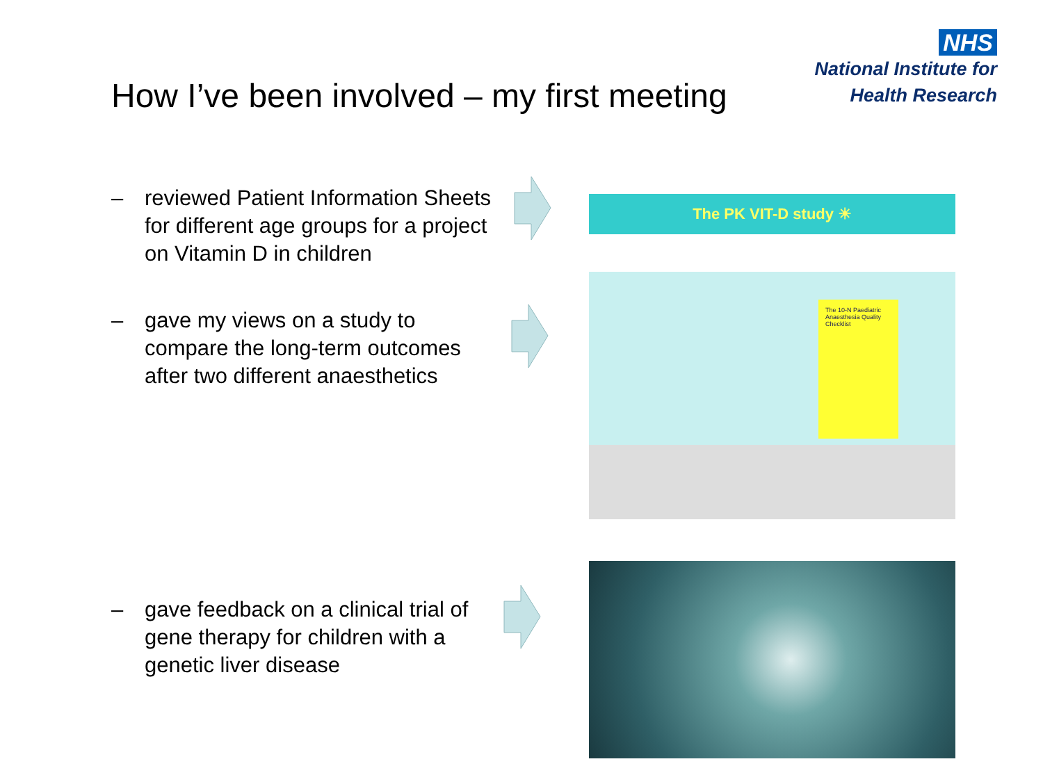NHS
National Institute for
Health Research
How I’ve been involved – my first meeting
– reviewed Patient Information Sheets for different age groups for a project on Vitamin D in children
– gave my views on a study to compare the long-term outcomes after two different anaesthetics
– gave feedback on a clinical trial of gene therapy for children with a genetic liver disease
The PK VIT-D study ☀
The 10-N Paediatric Anaesthesia Quality Checklist